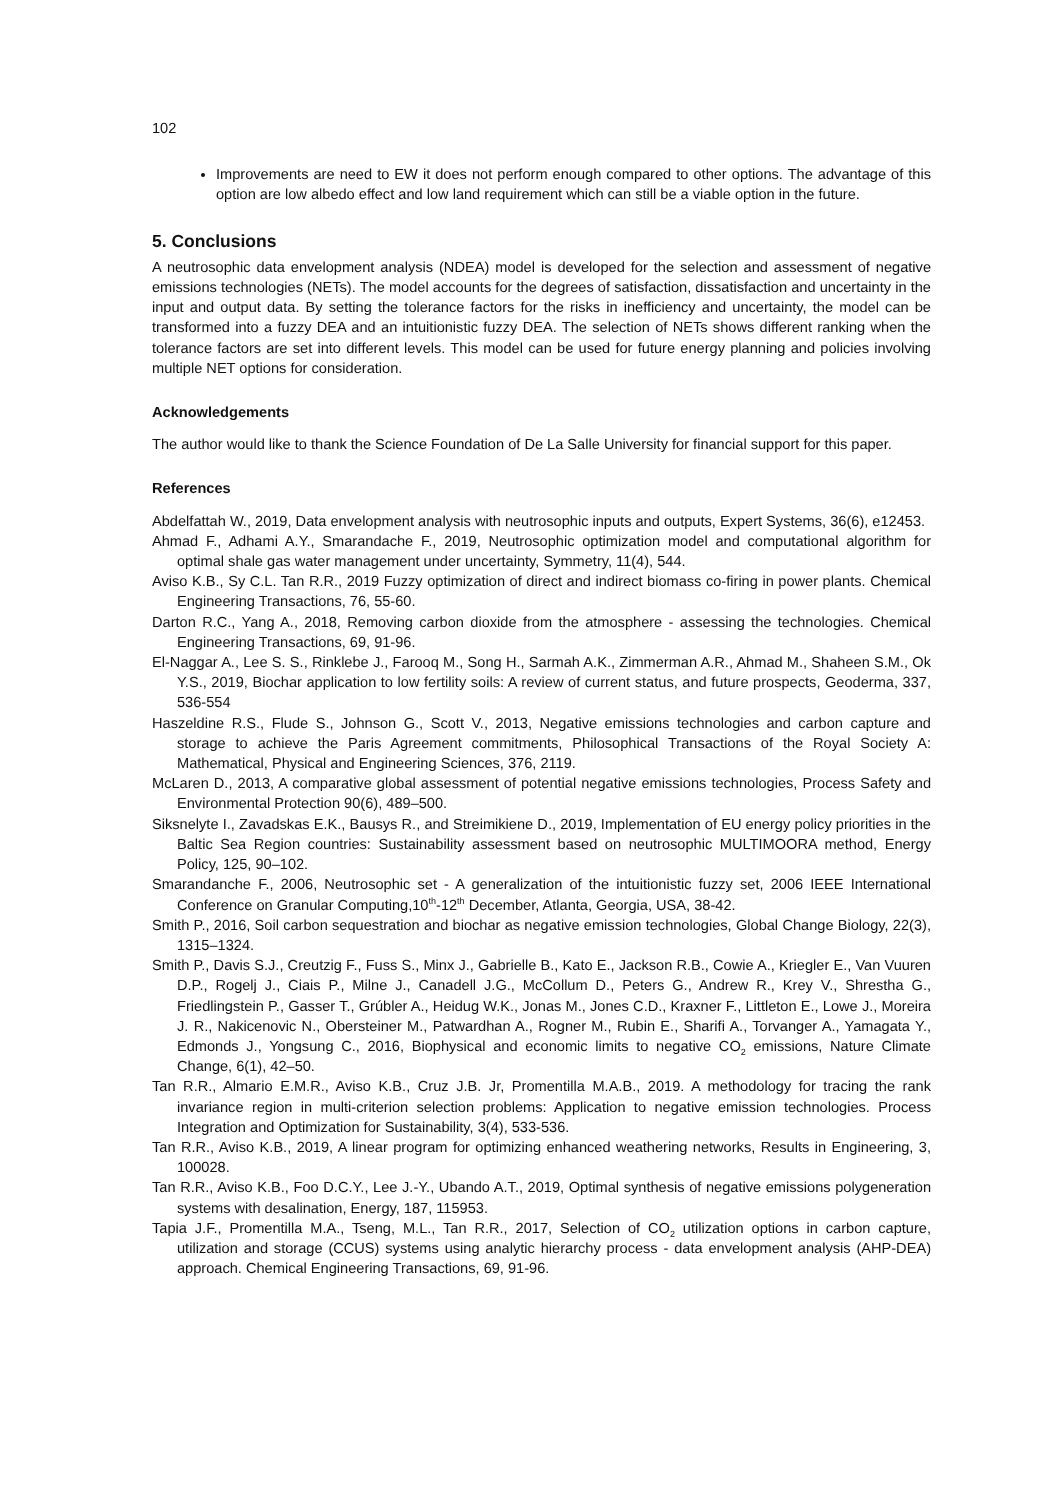102
Improvements are need to EW it does not perform enough compared to other options. The advantage of this option are low albedo effect and low land requirement which can still be a viable option in the future.
5. Conclusions
A neutrosophic data envelopment analysis (NDEA) model is developed for the selection and assessment of negative emissions technologies (NETs). The model accounts for the degrees of satisfaction, dissatisfaction and uncertainty in the input and output data. By setting the tolerance factors for the risks in inefficiency and uncertainty, the model can be transformed into a fuzzy DEA and an intuitionistic fuzzy DEA. The selection of NETs shows different ranking when the tolerance factors are set into different levels. This model can be used for future energy planning and policies involving multiple NET options for consideration.
Acknowledgements
The author would like to thank the Science Foundation of De La Salle University for financial support for this paper.
References
Abdelfattah W., 2019, Data envelopment analysis with neutrosophic inputs and outputs, Expert Systems, 36(6), e12453.
Ahmad F., Adhami A.Y., Smarandache F., 2019, Neutrosophic optimization model and computational algorithm for optimal shale gas water management under uncertainty, Symmetry, 11(4), 544.
Aviso K.B., Sy C.L. Tan R.R., 2019 Fuzzy optimization of direct and indirect biomass co-firing in power plants. Chemical Engineering Transactions, 76, 55-60.
Darton R.C., Yang A., 2018, Removing carbon dioxide from the atmosphere - assessing the technologies. Chemical Engineering Transactions, 69, 91-96.
El-Naggar A., Lee S. S., Rinklebe J., Farooq M., Song H., Sarmah A.K., Zimmerman A.R., Ahmad M., Shaheen S.M., Ok Y.S., 2019, Biochar application to low fertility soils: A review of current status, and future prospects, Geoderma, 337, 536-554
Haszeldine R.S., Flude S., Johnson G., Scott V., 2013, Negative emissions technologies and carbon capture and storage to achieve the Paris Agreement commitments, Philosophical Transactions of the Royal Society A: Mathematical, Physical and Engineering Sciences, 376, 2119.
McLaren D., 2013, A comparative global assessment of potential negative emissions technologies, Process Safety and Environmental Protection 90(6), 489–500.
Siksnelyte I., Zavadskas E.K., Bausys R., and Streimikiene D., 2019, Implementation of EU energy policy priorities in the Baltic Sea Region countries: Sustainability assessment based on neutrosophic MULTIMOORA method, Energy Policy, 125, 90–102.
Smarandanche F., 2006, Neutrosophic set - A generalization of the intuitionistic fuzzy set, 2006 IEEE International Conference on Granular Computing,10<sup>th</sup>-12<sup>th</sup> December, Atlanta, Georgia, USA, 38-42.
Smith P., 2016, Soil carbon sequestration and biochar as negative emission technologies, Global Change Biology, 22(3), 1315–1324.
Smith P., Davis S.J., Creutzig F., Fuss S., Minx J., Gabrielle B., Kato E., Jackson R.B., Cowie A., Kriegler E., Van Vuuren D.P., Rogelj J., Ciais P., Milne J., Canadell J.G., McCollum D., Peters G., Andrew R., Krey V., Shrestha G., Friedlingstein P., Gasser T., Grúbler A., Heidug W.K., Jonas M., Jones C.D., Kraxner F., Littleton E., Lowe J., Moreira J. R., Nakicenovic N., Obersteiner M., Patwardhan A., Rogner M., Rubin E., Sharifi A., Torvanger A., Yamagata Y., Edmonds J., Yongsung C., 2016, Biophysical and economic limits to negative CO<sub>2</sub> emissions, Nature Climate Change, 6(1), 42–50.
Tan R.R., Almario E.M.R., Aviso K.B., Cruz J.B. Jr, Promentilla M.A.B., 2019. A methodology for tracing the rank invariance region in multi-criterion selection problems: Application to negative emission technologies. Process Integration and Optimization for Sustainability, 3(4), 533-536.
Tan R.R., Aviso K.B., 2019, A linear program for optimizing enhanced weathering networks, Results in Engineering, 3, 100028.
Tan R.R., Aviso K.B., Foo D.C.Y., Lee J.-Y., Ubando A.T., 2019, Optimal synthesis of negative emissions polygeneration systems with desalination, Energy, 187, 115953.
Tapia J.F., Promentilla M.A., Tseng, M.L., Tan R.R., 2017, Selection of CO<sub>2</sub> utilization options in carbon capture, utilization and storage (CCUS) systems using analytic hierarchy process - data envelopment analysis (AHP-DEA) approach. Chemical Engineering Transactions, 69, 91-96.